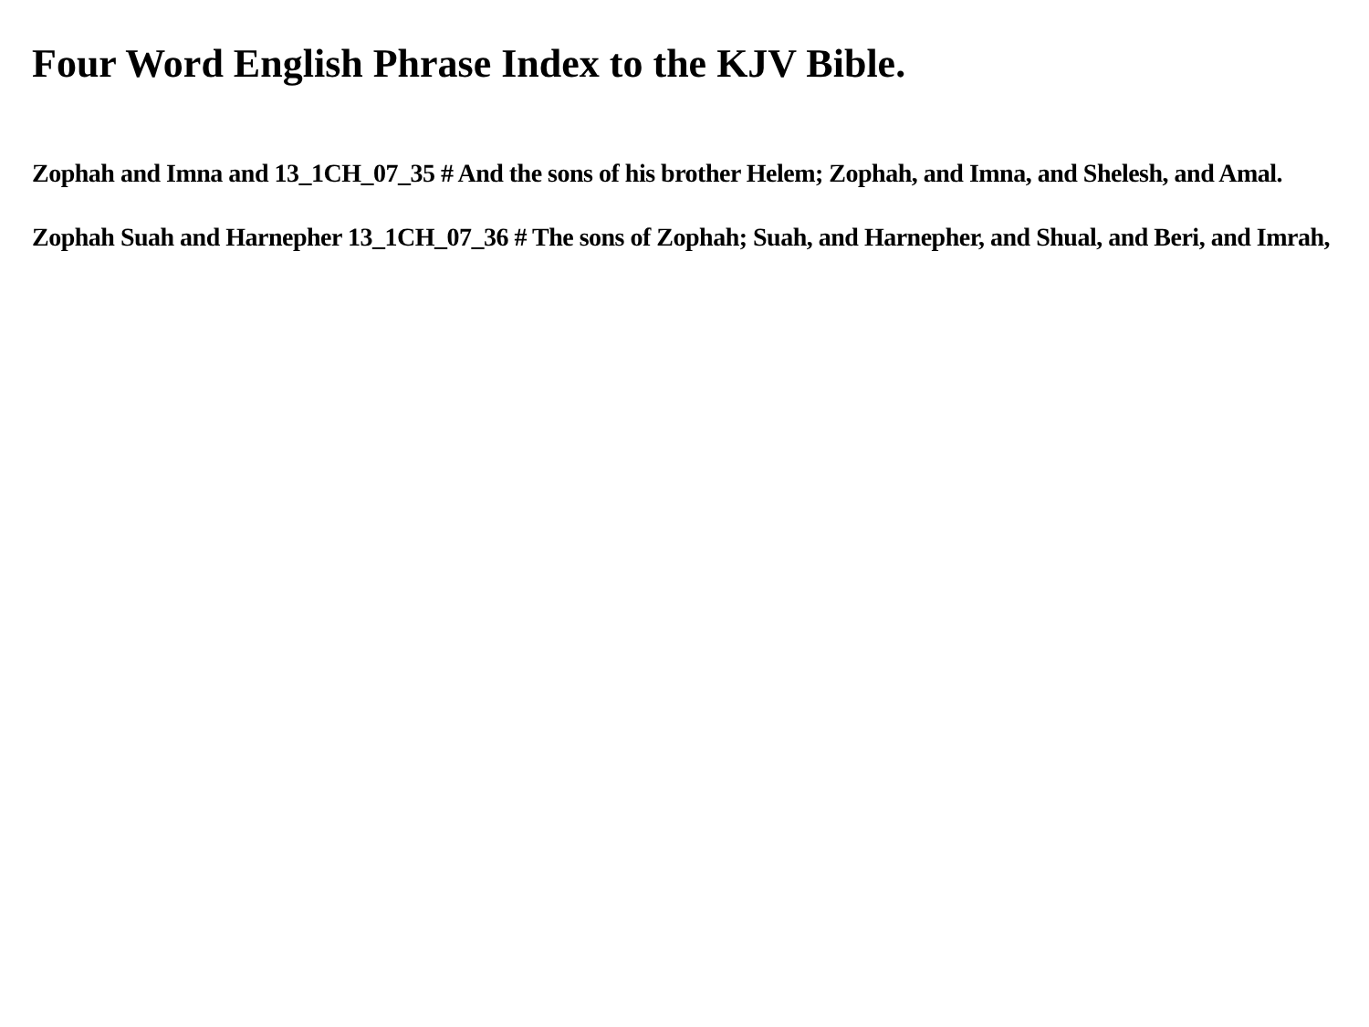Four Word English Phrase Index to the KJV Bible.
Zophah and Imna and 13_1CH_07_35 # And the sons of his brother Helem; Zophah, and Imna, and Shelesh, and Amal.
Zophah Suah and Harnepher 13_1CH_07_36 # The sons of Zophah; Suah, and Harnepher, and Shual, and Beri, and Imrah,